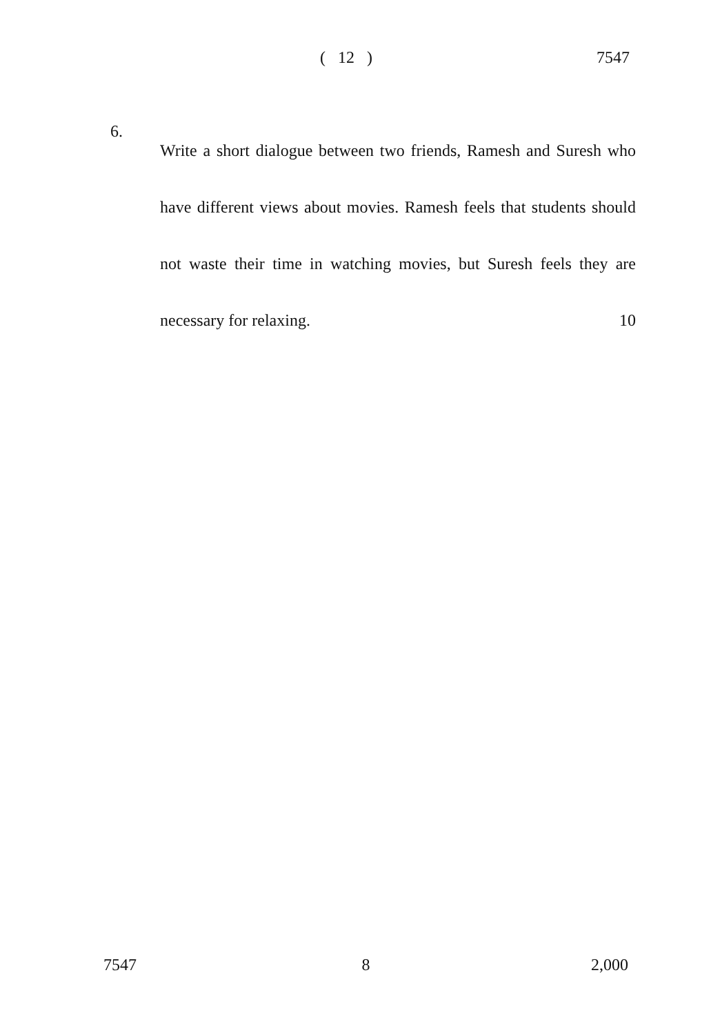( 12 ) 7547
6.
Write a short dialogue between two friends, Ramesh and Suresh who have different views about movies. Ramesh feels that students should not waste their time in watching movies, but Suresh feels they are necessary for relaxing. 10
7547 8 2,000